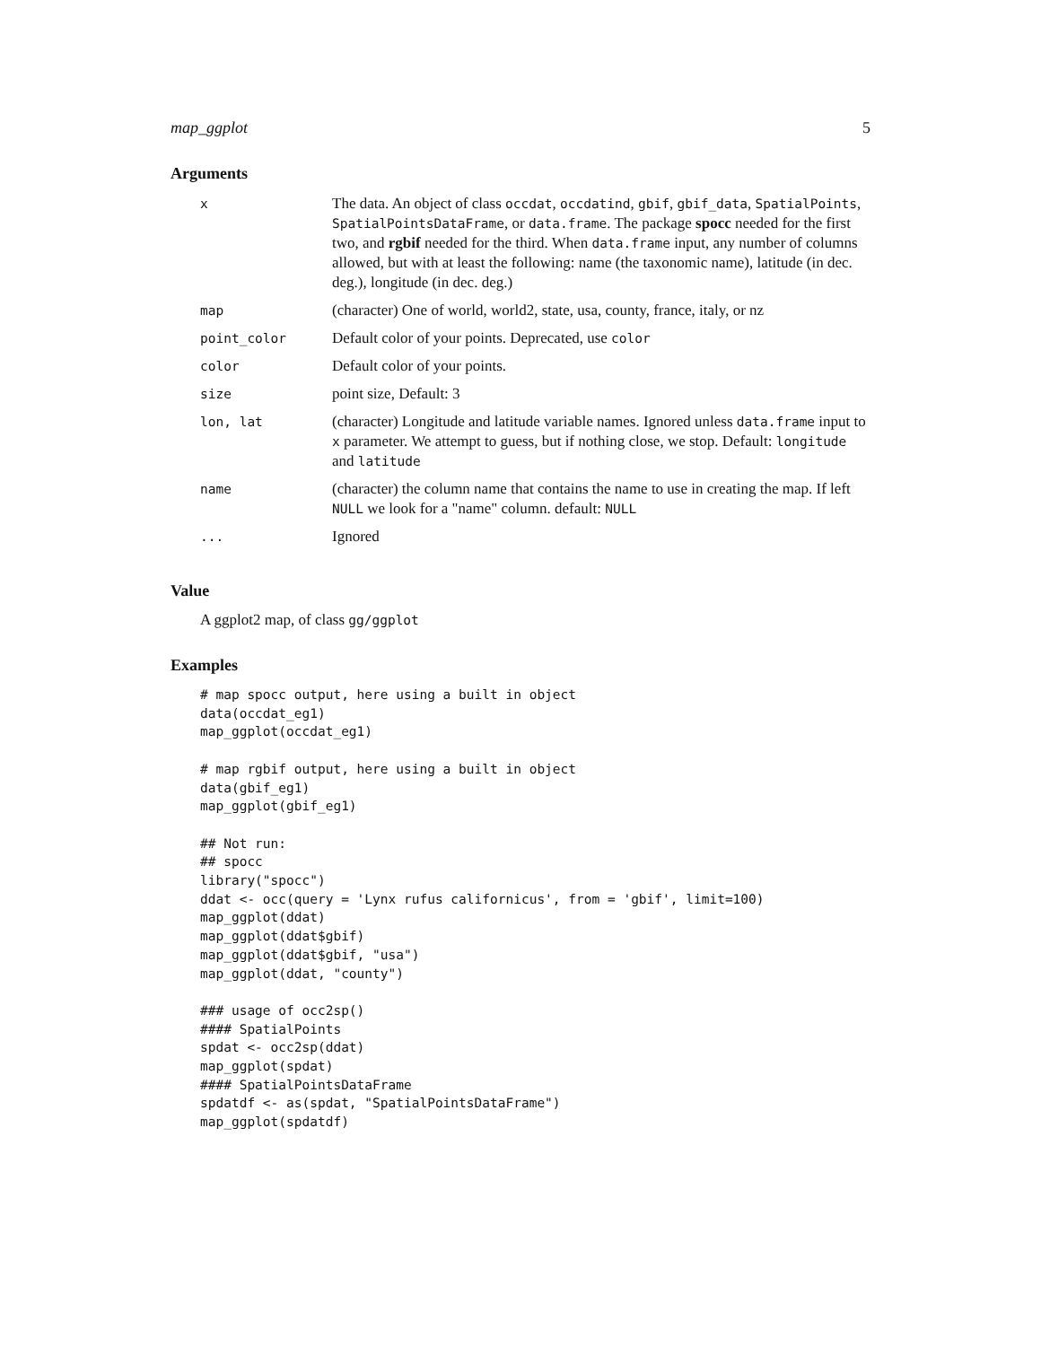map_ggplot 5
Arguments
| x | The data. An object of class occdat , occdatind , gbif , gbif_data , SpatialPoints , SpatialPointsDataFrame , or data.frame . The package spocc needed for the first two, and rgbif needed for the third. When data.frame input, any number of columns allowed, but with at least the following: name (the taxonomic name), latitude (in dec. deg.), longitude (in dec. deg.) |
| map | (character) One of world, world2, state, usa, county, france, italy, or nz |
| point_color | Default color of your points. Deprecated, use color |
| color | Default color of your points. |
| size | point size, Default: 3 |
| lon, lat | (character) Longitude and latitude variable names. Ignored unless data.frame input to x parameter. We attempt to guess, but if nothing close, we stop. Default: longitude and latitude |
| name | (character) the column name that contains the name to use in creating the map. If left NULL we look for a "name" column. default: NULL |
| ... | Ignored |
Value
A ggplot2 map, of class gg/ggplot
Examples
# map spocc output, here using a built in object
data(occdat_eg1)
map_ggplot(occdat_eg1)

# map rgbif output, here using a built in object
data(gbif_eg1)
map_ggplot(gbif_eg1)

## Not run:
## spocc
library("spocc")
ddat <- occ(query = 'Lynx rufus californicus', from = 'gbif', limit=100)
map_ggplot(ddat)
map_ggplot(ddat$gbif)
map_ggplot(ddat$gbif, "usa")
map_ggplot(ddat, "county")

### usage of occ2sp()
#### SpatialPoints
spdat <- occ2sp(ddat)
map_ggplot(spdat)
#### SpatialPointsDataFrame
spdatdf <- as(spdat, "SpatialPointsDataFrame")
map_ggplot(spdatdf)